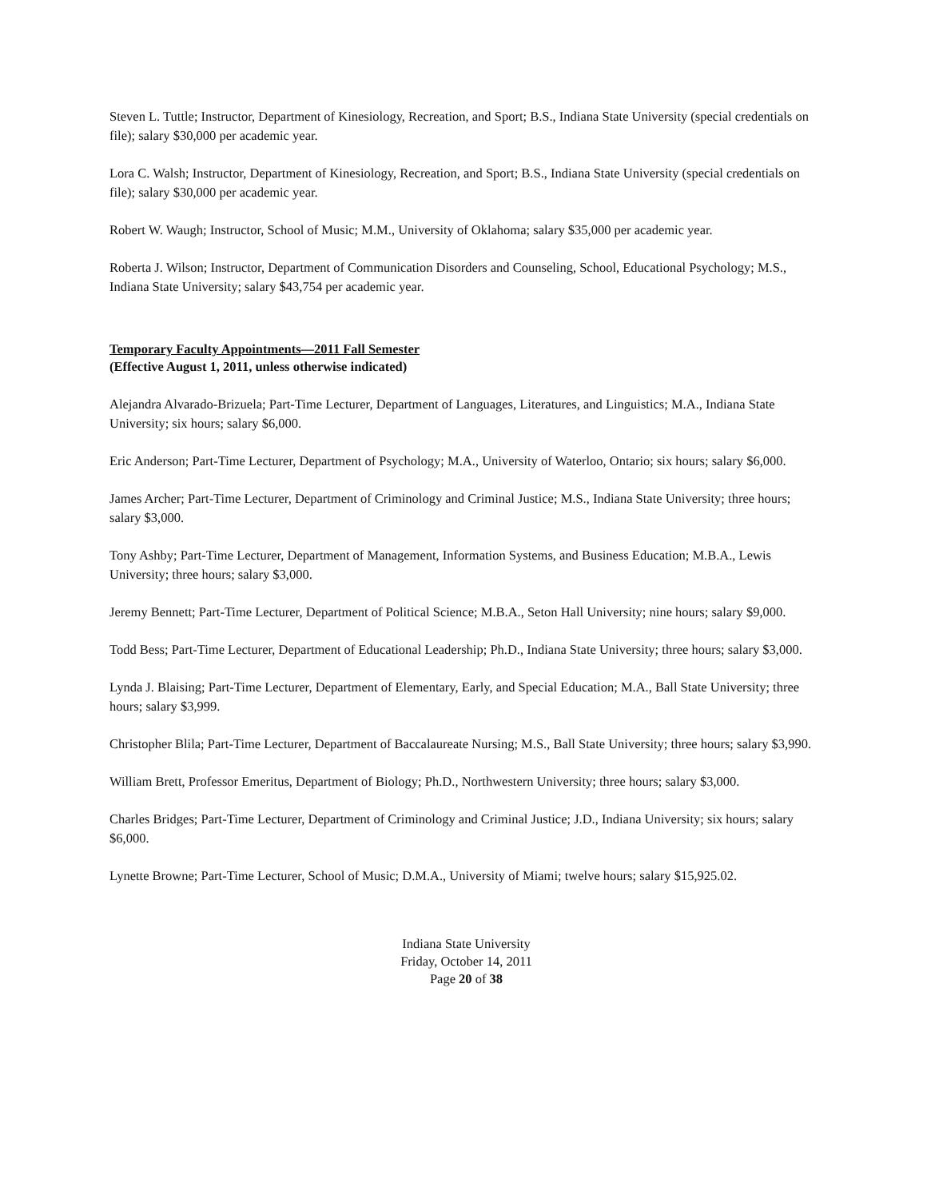Steven L. Tuttle; Instructor, Department of Kinesiology, Recreation, and Sport; B.S., Indiana State University (special credentials on file); salary $30,000 per academic year.
Lora C. Walsh; Instructor, Department of Kinesiology, Recreation, and Sport; B.S., Indiana State University (special credentials on file); salary $30,000 per academic year.
Robert W. Waugh; Instructor, School of Music; M.M., University of Oklahoma; salary $35,000 per academic year.
Roberta J. Wilson; Instructor, Department of Communication Disorders and Counseling, School, Educational Psychology; M.S., Indiana State University; salary $43,754 per academic year.
Temporary Faculty Appointments—2011 Fall Semester
(Effective August 1, 2011, unless otherwise indicated)
Alejandra Alvarado-Brizuela; Part-Time Lecturer, Department of Languages, Literatures, and Linguistics; M.A., Indiana State University; six hours; salary $6,000.
Eric Anderson; Part-Time Lecturer, Department of Psychology; M.A., University of Waterloo, Ontario; six hours; salary $6,000.
James Archer; Part-Time Lecturer, Department of Criminology and Criminal Justice; M.S., Indiana State University; three hours; salary $3,000.
Tony Ashby; Part-Time Lecturer, Department of Management, Information Systems, and Business Education; M.B.A., Lewis University; three hours; salary $3,000.
Jeremy Bennett; Part-Time Lecturer, Department of Political Science; M.B.A., Seton Hall University; nine hours; salary $9,000.
Todd Bess; Part-Time Lecturer, Department of Educational Leadership; Ph.D., Indiana State University; three hours; salary $3,000.
Lynda J. Blaising; Part-Time Lecturer, Department of Elementary, Early, and Special Education; M.A., Ball State University; three hours; salary $3,999.
Christopher Blila; Part-Time Lecturer, Department of Baccalaureate Nursing; M.S., Ball State University; three hours; salary $3,990.
William Brett, Professor Emeritus, Department of Biology; Ph.D., Northwestern University; three hours; salary $3,000.
Charles Bridges; Part-Time Lecturer, Department of Criminology and Criminal Justice; J.D., Indiana University; six hours; salary $6,000.
Lynette Browne; Part-Time Lecturer, School of Music; D.M.A., University of Miami; twelve hours; salary $15,925.02.
Indiana State University
Friday, October 14, 2011
Page 20 of 38